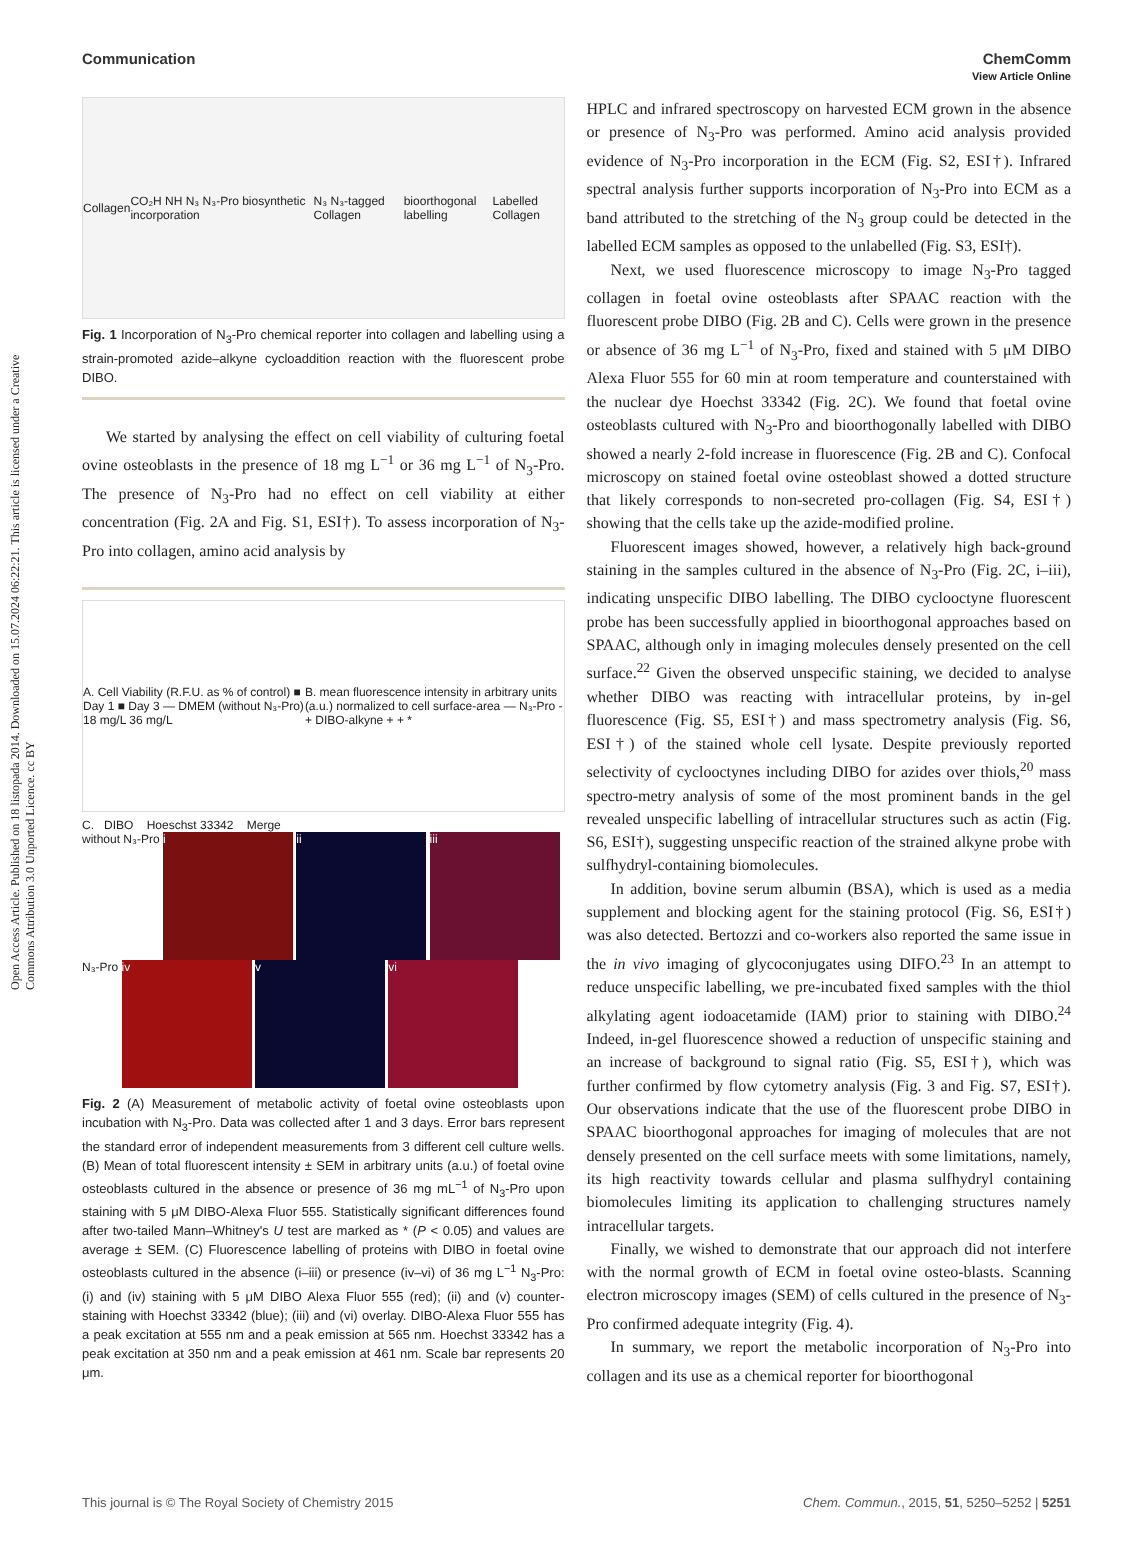View Article Online
Open Access Article. Published on 18 listopada 2014. Downloaded on 15.07.2024 06:22:21. This article is licensed under a Creative Commons Attribution 3.0 Unported Licence. cc BY
Communication ChemComm
Collagen CO₂H NH N₃ N₃-Pro biosynthetic incorporation N₃ N₃-tagged Collagen bioorthogonal labelling Labelled Collagen
Fig. 1 Incorporation of N<sub>3</sub>-Pro chemical reporter into collagen and labelling using a strain-promoted azide–alkyne cycloaddition reaction with the fluorescent probe DIBO.
We started by analysing the effect on cell viability of culturing foetal ovine osteoblasts in the presence of 18 mg L<sup>−1</sup> or 36 mg L<sup>−1</sup> of N<sub>3</sub>-Pro. The presence of N<sub>3</sub>-Pro had no effect on cell viability at either concentration (Fig. 2A and Fig. S1, ESI†). To assess incorporation of N<sub>3</sub>-Pro into collagen, amino acid analysis by
A. Cell Viability (R.F.U. as % of control) ■ Day 1 ■ Day 3 — DMEM (without N₃-Pro) 18 mg/L 36 mg/L B. mean fluorescence intensity in arbitrary units (a.u.) normalized to cell surface-area — N₃-Pro - + DIBO-alkyne + + *
C. DIBO Hoeschst 33342 Merge
without N₃-Pro i ii iii
N₃-Pro iv v vi
Fig. 2 (A) Measurement of metabolic activity of foetal ovine osteoblasts upon incubation with N<sub>3</sub>-Pro. Data was collected after 1 and 3 days. Error bars represent the standard error of independent measurements from 3 different cell culture wells. (B) Mean of total fluorescent intensity ± SEM in arbitrary units (a.u.) of foetal ovine osteoblasts cultured in the absence or presence of 36 mg mL<sup>−1</sup> of N<sub>3</sub>-Pro upon staining with 5 μM DIBO-Alexa Fluor 555. Statistically significant differences found after two-tailed Mann–Whitney's U test are marked as * (P < 0.05) and values are average ± SEM. (C) Fluorescence labelling of proteins with DIBO in foetal ovine osteoblasts cultured in the absence (i–iii) or presence (iv–vi) of 36 mg L<sup>−1</sup> N<sub>3</sub>-Pro: (i) and (iv) staining with 5 μM DIBO Alexa Fluor 555 (red); (ii) and (v) counter-staining with Hoechst 33342 (blue); (iii) and (vi) overlay. DIBO-Alexa Fluor 555 has a peak excitation at 555 nm and a peak emission at 565 nm. Hoechst 33342 has a peak excitation at 350 nm and a peak emission at 461 nm. Scale bar represents 20 μm.
HPLC and infrared spectroscopy on harvested ECM grown in the absence or presence of N<sub>3</sub>-Pro was performed. Amino acid analysis provided evidence of N<sub>3</sub>-Pro incorporation in the ECM (Fig. S2, ESI†). Infrared spectral analysis further supports incorporation of N<sub>3</sub>-Pro into ECM as a band attributed to the stretching of the N<sub>3</sub> group could be detected in the labelled ECM samples as opposed to the unlabelled (Fig. S3, ESI†).
Next, we used fluorescence microscopy to image N<sub>3</sub>-Pro tagged collagen in foetal ovine osteoblasts after SPAAC reaction with the fluorescent probe DIBO (Fig. 2B and C). Cells were grown in the presence or absence of 36 mg L<sup>−1</sup> of N<sub>3</sub>-Pro, fixed and stained with 5 μM DIBO Alexa Fluor 555 for 60 min at room temperature and counterstained with the nuclear dye Hoechst 33342 (Fig. 2C). We found that foetal ovine osteoblasts cultured with N<sub>3</sub>-Pro and bioorthogonally labelled with DIBO showed a nearly 2-fold increase in fluorescence (Fig. 2B and C). Confocal microscopy on stained foetal ovine osteoblast showed a dotted structure that likely corresponds to non-secreted pro-collagen (Fig. S4, ESI†) showing that the cells take up the azide-modified proline.
Fluorescent images showed, however, a relatively high back-ground staining in the samples cultured in the absence of N<sub>3</sub>-Pro (Fig. 2C, i–iii), indicating unspecific DIBO labelling. The DIBO cyclooctyne fluorescent probe has been successfully applied in bioorthogonal approaches based on SPAAC, although only in imaging molecules densely presented on the cell surface.<sup>22</sup> Given the observed unspecific staining, we decided to analyse whether DIBO was reacting with intracellular proteins, by in-gel fluorescence (Fig. S5, ESI†) and mass spectrometry analysis (Fig. S6, ESI†) of the stained whole cell lysate. Despite previously reported selectivity of cyclooctynes including DIBO for azides over thiols,<sup>20</sup> mass spectro-metry analysis of some of the most prominent bands in the gel revealed unspecific labelling of intracellular structures such as actin (Fig. S6, ESI†), suggesting unspecific reaction of the strained alkyne probe with sulfhydryl-containing biomolecules.
In addition, bovine serum albumin (BSA), which is used as a media supplement and blocking agent for the staining protocol (Fig. S6, ESI†) was also detected. Bertozzi and co-workers also reported the same issue in the in vivo imaging of glycoconjugates using DIFO.<sup>23</sup> In an attempt to reduce unspecific labelling, we pre-incubated fixed samples with the thiol alkylating agent iodoacetamide (IAM) prior to staining with DIBO.<sup>24</sup> Indeed, in-gel fluorescence showed a reduction of unspecific staining and an increase of background to signal ratio (Fig. S5, ESI†), which was further confirmed by flow cytometry analysis (Fig. 3 and Fig. S7, ESI†). Our observations indicate that the use of the fluorescent probe DIBO in SPAAC bioorthogonal approaches for imaging of molecules that are not densely presented on the cell surface meets with some limitations, namely, its high reactivity towards cellular and plasma sulfhydryl containing biomolecules limiting its application to challenging structures namely intracellular targets.
Finally, we wished to demonstrate that our approach did not interfere with the normal growth of ECM in foetal ovine osteo-blasts. Scanning electron microscopy images (SEM) of cells cultured in the presence of N<sub>3</sub>-Pro confirmed adequate integrity (Fig. 4).
In summary, we report the metabolic incorporation of N<sub>3</sub>-Pro into collagen and its use as a chemical reporter for bioorthogonal
This journal is © The Royal Society of Chemistry 2015 Chem. Commun., 2015, 51, 5250–5252 | 5251